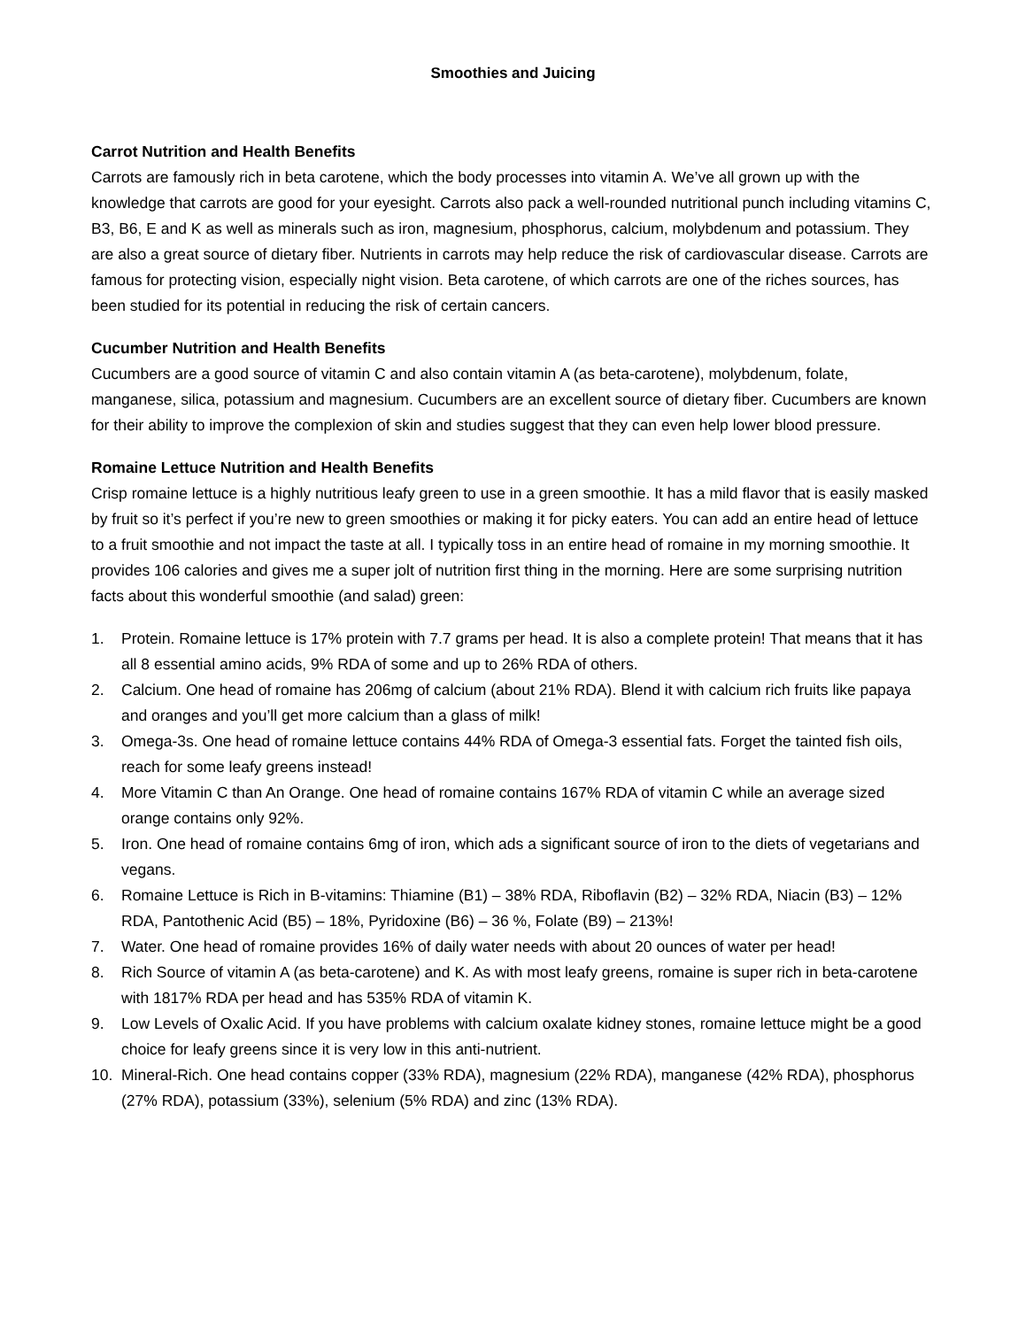Smoothies and Juicing
Carrot Nutrition and Health Benefits
Carrots are famously rich in beta carotene, which the body processes into vitamin A. We’ve all grown up with the knowledge that carrots are good for your eyesight. Carrots also pack a well-rounded nutritional punch including vitamins C, B3, B6, E and K as well as minerals such as iron, magnesium, phosphorus, calcium, molybdenum and potassium. They are also a great source of dietary fiber. Nutrients in carrots may help reduce the risk of cardiovascular disease. Carrots are famous for protecting vision, especially night vision. Beta carotene, of which carrots are one of the riches sources, has been studied for its potential in reducing the risk of certain cancers.
Cucumber Nutrition and Health Benefits
Cucumbers are a good source of vitamin C and also contain vitamin A (as beta-carotene), molybdenum, folate, manganese, silica, potassium and magnesium. Cucumbers are an excellent source of dietary fiber. Cucumbers are known for their ability to improve the complexion of skin and studies suggest that they can even help lower blood pressure.
Romaine Lettuce Nutrition and Health Benefits
Crisp romaine lettuce is a highly nutritious leafy green to use in a green smoothie. It has a mild flavor that is easily masked by fruit so it’s perfect if you’re new to green smoothies or making it for picky eaters. You can add an entire head of lettuce to a fruit smoothie and not impact the taste at all. I typically toss in an entire head of romaine in my morning smoothie. It provides 106 calories and gives me a super jolt of nutrition first thing in the morning. Here are some surprising nutrition facts about this wonderful smoothie (and salad) green:
1. Protein. Romaine lettuce is 17% protein with 7.7 grams per head. It is also a complete protein! That means that it has all 8 essential amino acids, 9% RDA of some and up to 26% RDA of others.
2. Calcium. One head of romaine has 206mg of calcium (about 21% RDA). Blend it with calcium rich fruits like papaya and oranges and you’ll get more calcium than a glass of milk!
3. Omega-3s. One head of romaine lettuce contains 44% RDA of Omega-3 essential fats. Forget the tainted fish oils, reach for some leafy greens instead!
4. More Vitamin C than An Orange. One head of romaine contains 167% RDA of vitamin C while an average sized orange contains only 92%.
5. Iron. One head of romaine contains 6mg of iron, which ads a significant source of iron to the diets of vegetarians and vegans.
6. Romaine Lettuce is Rich in B-vitamins: Thiamine (B1) – 38% RDA, Riboflavin (B2) – 32% RDA, Niacin (B3) – 12% RDA, Pantothenic Acid (B5) – 18%, Pyridoxine (B6) – 36 %, Folate (B9) – 213%!
7. Water. One head of romaine provides 16% of daily water needs with about 20 ounces of water per head!
8. Rich Source of vitamin A (as beta-carotene) and K. As with most leafy greens, romaine is super rich in beta-carotene with 1817% RDA per head and has 535% RDA of vitamin K.
9. Low Levels of Oxalic Acid. If you have problems with calcium oxalate kidney stones, romaine lettuce might be a good choice for leafy greens since it is very low in this anti-nutrient.
10. Mineral-Rich. One head contains copper (33% RDA), magnesium (22% RDA), manganese (42% RDA), phosphorus (27% RDA), potassium (33%), selenium (5% RDA) and zinc (13% RDA).